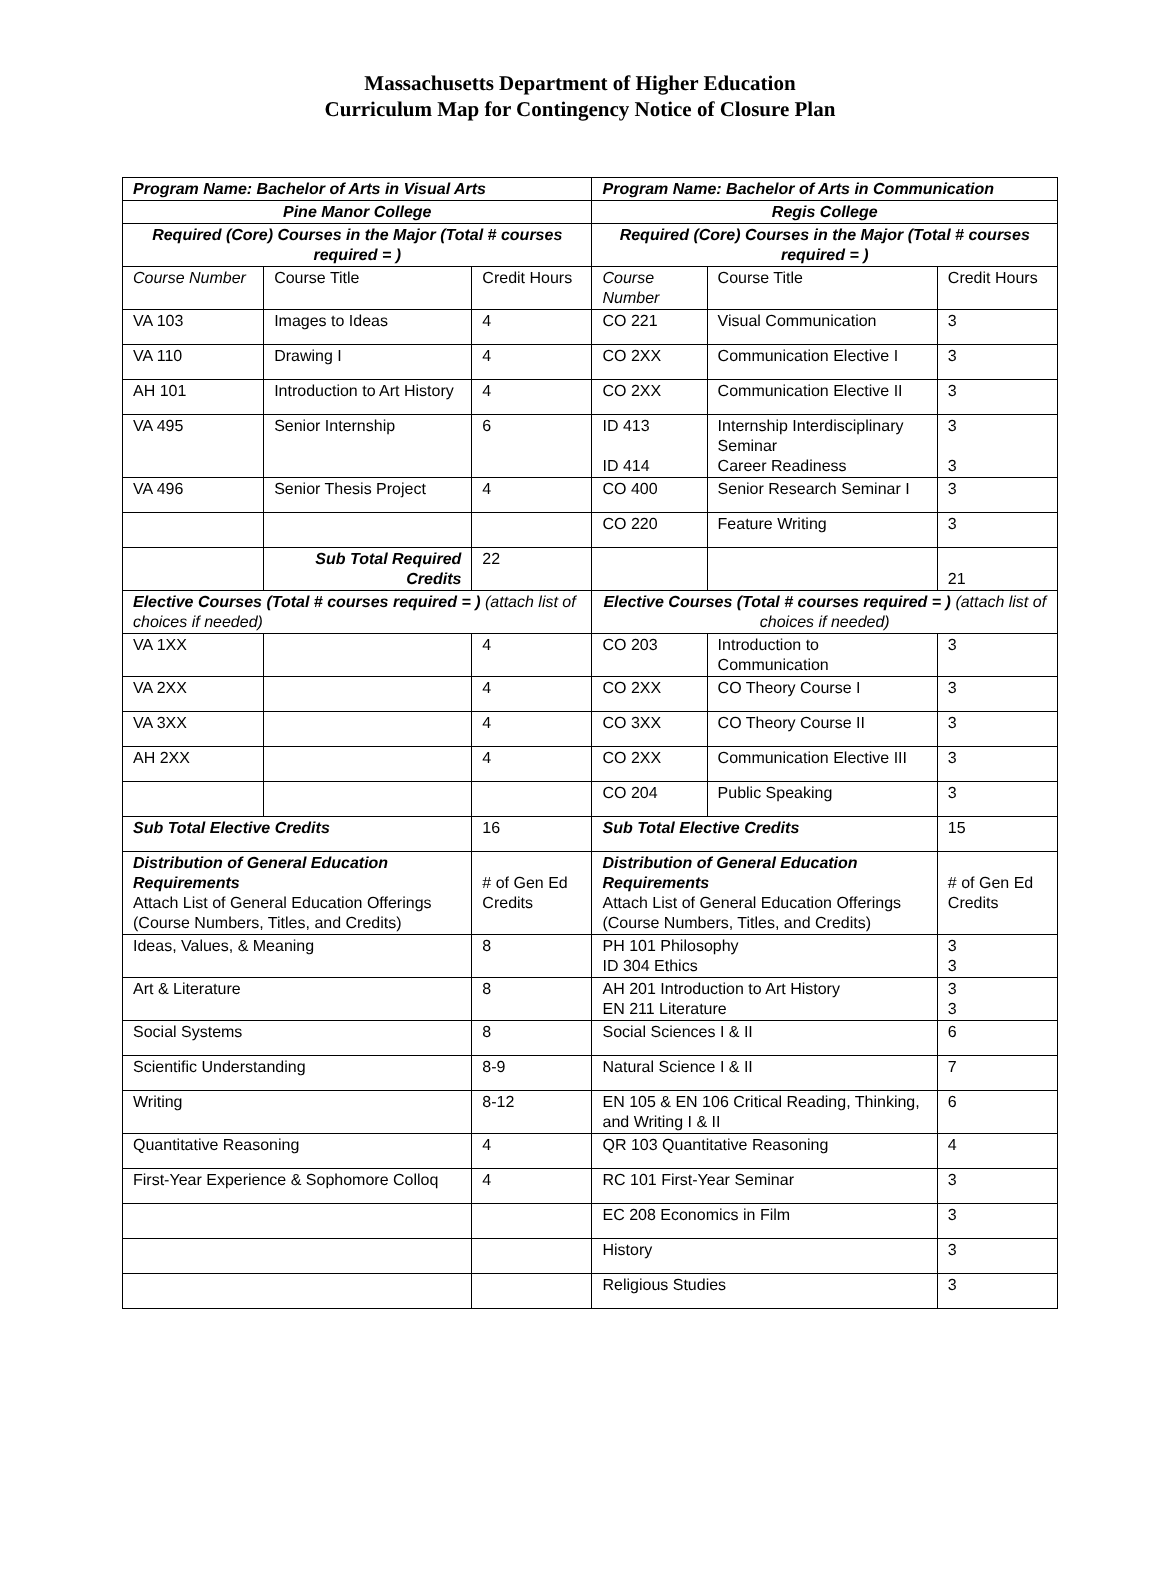Massachusetts Department of Higher Education
Curriculum Map for Contingency Notice of Closure Plan
| Program Name: Bachelor of Arts in Visual Arts | | | Program Name: Bachelor of Arts in Communication | | |
| Pine Manor College | | | Regis College | | |
| Required (Core) Courses in the Major (Total # courses required = ) | | | Required (Core) Courses in the Major (Total # courses required = ) | | |
| Course Number | Course Title | Credit Hours | Course Number | Course Title | Credit Hours |
| VA 103 | Images to Ideas | 4 | CO 221 | Visual Communication | 3 |
| VA 110 | Drawing I | 4 | CO 2XX | Communication Elective I | 3 |
| AH 101 | Introduction to Art History | 4 | CO 2XX | Communication Elective II | 3 |
| VA 495 | Senior Internship | 6 | ID 413 ID 414 | Internship Interdisciplinary Seminar Career Readiness | 3 3 |
| VA 496 | Senior Thesis Project | 4 | CO 400 | Senior Research Seminar I | 3 |
| | | | CO 220 | Feature Writing | 3 |
| | Sub Total Required Credits | 22 | | | 21 |
| Elective Courses (Total # courses required = ) (attach list of choices if needed) | | | Elective Courses (Total # courses required = ) (attach list of choices if needed) | | |
| VA 1XX | | 4 | CO 203 | Introduction to Communication | 3 |
| VA 2XX | | 4 | CO 2XX | CO Theory Course I | 3 |
| VA 3XX | | 4 | CO 3XX | CO Theory Course II | 3 |
| AH 2XX | | 4 | CO 2XX | Communication Elective III | 3 |
| | | | CO 204 | Public Speaking | 3 |
| Sub Total Elective Credits | | 16 | Sub Total Elective Credits | | 15 |
| Distribution of General Education Requirements Attach List of General Education Offerings (Course Numbers, Titles, and Credits) | | # of Gen Ed Credits | Distribution of General Education Requirements Attach List of General Education Offerings (Course Numbers, Titles, and Credits) | | # of Gen Ed Credits |
| Ideas, Values, & Meaning | | 8 | PH 101 Philosophy ID 304 Ethics | | 3 3 |
| Art & Literature | | 8 | AH 201 Introduction to Art History EN 211 Literature | | 3 3 |
| Social Systems | | 8 | Social Sciences I & II | | 6 |
| Scientific Understanding | | 8-9 | Natural Science I & II | | 7 |
| Writing | | 8-12 | EN 105 & EN 106 Critical Reading, Thinking, and Writing I & II | | 6 |
| Quantitative Reasoning | | 4 | QR 103 Quantitative Reasoning | | 4 |
| First-Year Experience & Sophomore Colloq | | 4 | RC 101 First-Year Seminar | | 3 |
| | | | EC 208 Economics in Film | | 3 |
| | | | History | | 3 |
| | | | Religious Studies | | 3 |